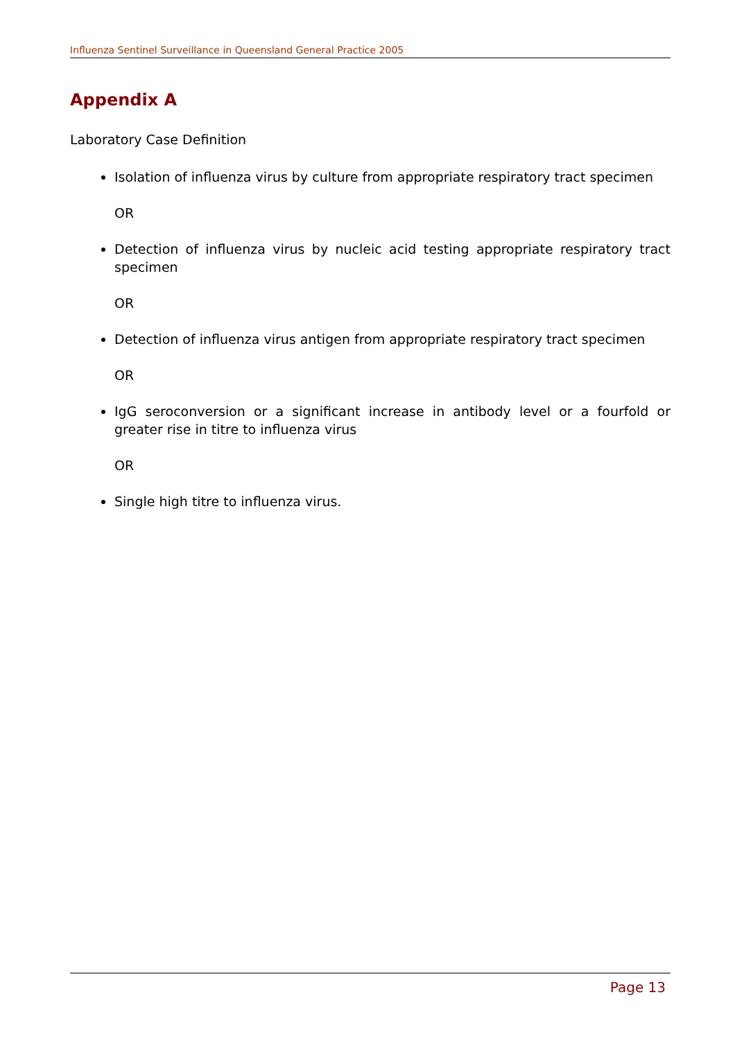Influenza Sentinel Surveillance in Queensland General Practice 2005
Appendix A
Laboratory Case Definition
Isolation of influenza virus by culture from appropriate respiratory tract specimen
OR
Detection of influenza virus by nucleic acid testing appropriate respiratory tract specimen
OR
Detection of influenza virus antigen from appropriate respiratory tract specimen
OR
IgG seroconversion or a significant increase in antibody level or a fourfold or greater rise in titre to influenza virus
OR
Single high titre to influenza virus.
Page 13